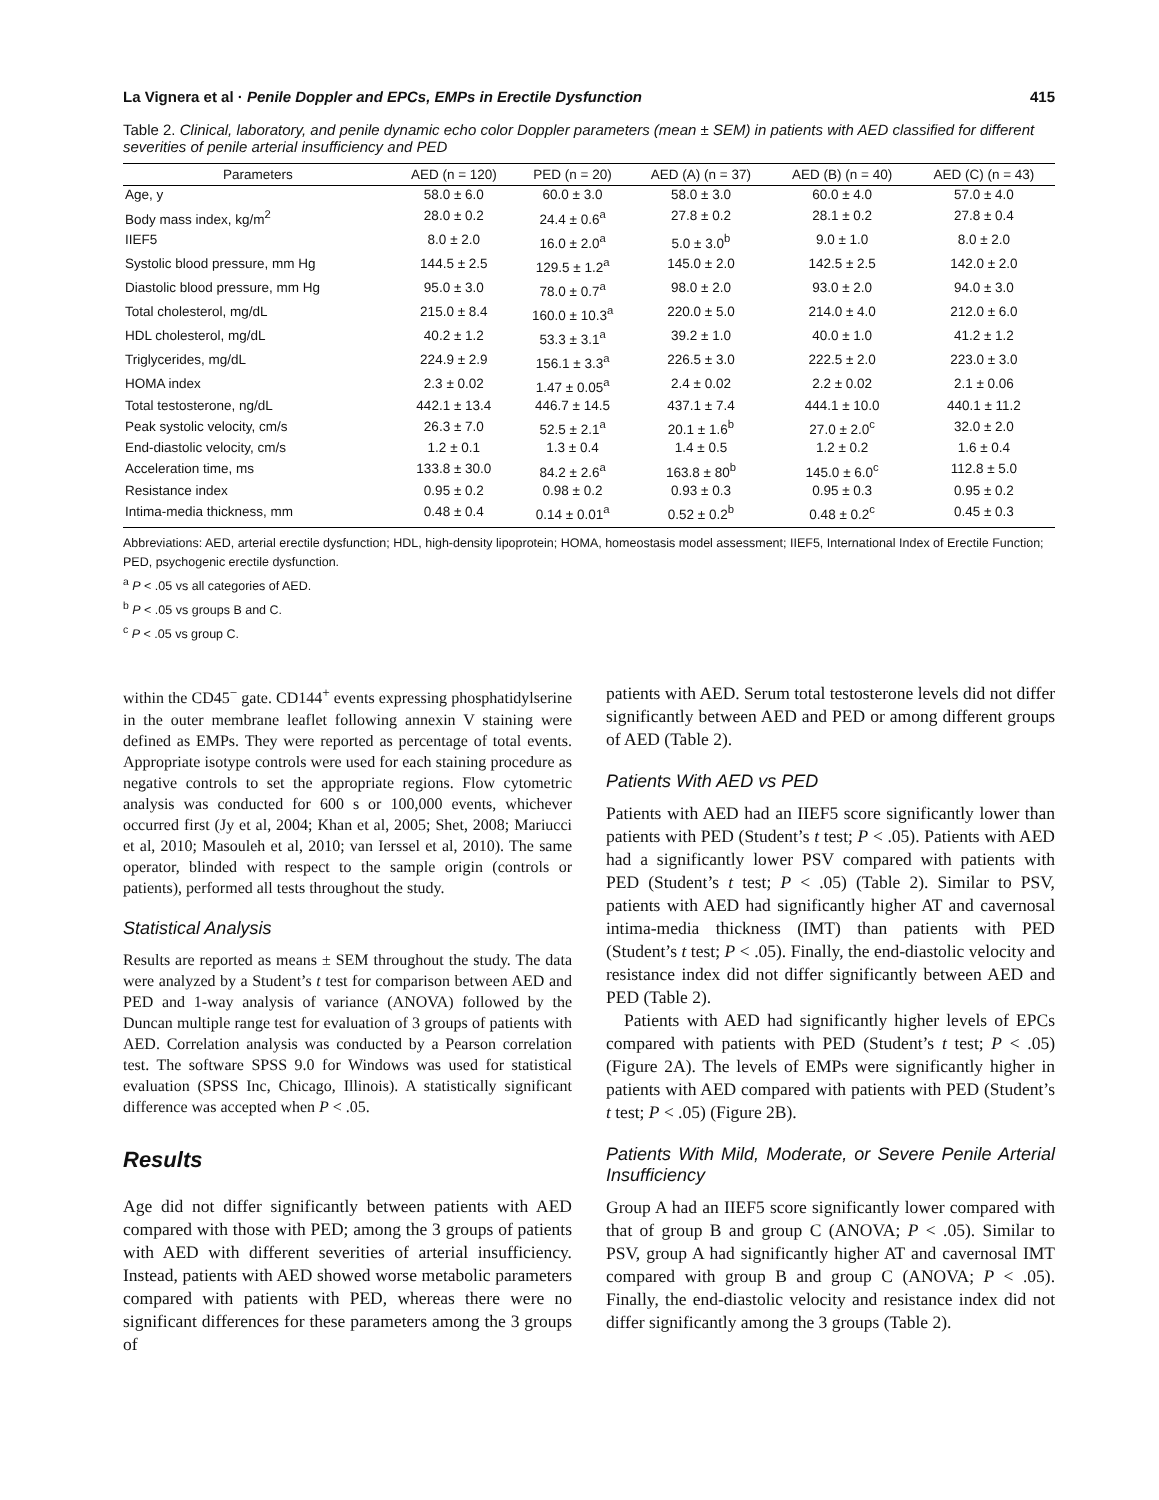La Vignera et al · Penile Doppler and EPCs, EMPs in Erectile Dysfunction 415
Table 2. Clinical, laboratory, and penile dynamic echo color Doppler parameters (mean ± SEM) in patients with AED classified for different severities of penile arterial insufficiency and PED
| Parameters | AED (n = 120) | PED (n = 20) | AED (A) (n = 37) | AED (B) (n = 40) | AED (C) (n = 43) |
| --- | --- | --- | --- | --- | --- |
| Age, y | 58.0 ± 6.0 | 60.0 ± 3.0 | 58.0 ± 3.0 | 60.0 ± 4.0 | 57.0 ± 4.0 |
| Body mass index, kg/m<sup>2</sup> | 28.0 ± 0.2 | 24.4 ± 0.6<sup>a</sup> | 27.8 ± 0.2 | 28.1 ± 0.2 | 27.8 ± 0.4 |
| IIEF5 | 8.0 ± 2.0 | 16.0 ± 2.0<sup>a</sup> | 5.0 ± 3.0<sup>b</sup> | 9.0 ± 1.0 | 8.0 ± 2.0 |
| Systolic blood pressure, mm Hg | 144.5 ± 2.5 | 129.5 ± 1.2<sup>a</sup> | 145.0 ± 2.0 | 142.5 ± 2.5 | 142.0 ± 2.0 |
| Diastolic blood pressure, mm Hg | 95.0 ± 3.0 | 78.0 ± 0.7<sup>a</sup> | 98.0 ± 2.0 | 93.0 ± 2.0 | 94.0 ± 3.0 |
| Total cholesterol, mg/dL | 215.0 ± 8.4 | 160.0 ± 10.3<sup>a</sup> | 220.0 ± 5.0 | 214.0 ± 4.0 | 212.0 ± 6.0 |
| HDL cholesterol, mg/dL | 40.2 ± 1.2 | 53.3 ± 3.1<sup>a</sup> | 39.2 ± 1.0 | 40.0 ± 1.0 | 41.2 ± 1.2 |
| Triglycerides, mg/dL | 224.9 ± 2.9 | 156.1 ± 3.3<sup>a</sup> | 226.5 ± 3.0 | 222.5 ± 2.0 | 223.0 ± 3.0 |
| HOMA index | 2.3 ± 0.02 | 1.47 ± 0.05<sup>a</sup> | 2.4 ± 0.02 | 2.2 ± 0.02 | 2.1 ± 0.06 |
| Total testosterone, ng/dL | 442.1 ± 13.4 | 446.7 ± 14.5 | 437.1 ± 7.4 | 444.1 ± 10.0 | 440.1 ± 11.2 |
| Peak systolic velocity, cm/s | 26.3 ± 7.0 | 52.5 ± 2.1<sup>a</sup> | 20.1 ± 1.6<sup>b</sup> | 27.0 ± 2.0<sup>c</sup> | 32.0 ± 2.0 |
| End-diastolic velocity, cm/s | 1.2 ± 0.1 | 1.3 ± 0.4 | 1.4 ± 0.5 | 1.2 ± 0.2 | 1.6 ± 0.4 |
| Acceleration time, ms | 133.8 ± 30.0 | 84.2 ± 2.6<sup>a</sup> | 163.8 ± 80<sup>b</sup> | 145.0 ± 6.0<sup>c</sup> | 112.8 ± 5.0 |
| Resistance index | 0.95 ± 0.2 | 0.98 ± 0.2 | 0.93 ± 0.3 | 0.95 ± 0.3 | 0.95 ± 0.2 |
| Intima-media thickness, mm | 0.48 ± 0.4 | 0.14 ± 0.01<sup>a</sup> | 0.52 ± 0.2<sup>b</sup> | 0.48 ± 0.2<sup>c</sup> | 0.45 ± 0.3 |
Abbreviations: AED, arterial erectile dysfunction; HDL, high-density lipoprotein; HOMA, homeostasis model assessment; IIEF5, International Index of Erectile Function; PED, psychogenic erectile dysfunction.
<sup>a</sup> P < .05 vs all categories of AED.
<sup>b</sup> P < .05 vs groups B and C.
<sup>c</sup> P < .05 vs group C.
within the CD45<sup>−</sup> gate. CD144<sup>+</sup> events expressing phosphatidylserine in the outer membrane leaflet following annexin V staining were defined as EMPs. They were reported as percentage of total events. Appropriate isotype controls were used for each staining procedure as negative controls to set the appropriate regions. Flow cytometric analysis was conducted for 600 s or 100,000 events, whichever occurred first (Jy et al, 2004; Khan et al, 2005; Shet, 2008; Mariucci et al, 2010; Masouleh et al, 2010; van Ierssel et al, 2010). The same operator, blinded with respect to the sample origin (controls or patients), performed all tests throughout the study.
Statistical Analysis
Results are reported as means ± SEM throughout the study. The data were analyzed by a Student’s t test for comparison between AED and PED and 1-way analysis of variance (ANOVA) followed by the Duncan multiple range test for evaluation of 3 groups of patients with AED. Correlation analysis was conducted by a Pearson correlation test. The software SPSS 9.0 for Windows was used for statistical evaluation (SPSS Inc, Chicago, Illinois). A statistically significant difference was accepted when P < .05.
Results
Age did not differ significantly between patients with AED compared with those with PED; among the 3 groups of patients with AED with different severities of arterial insufficiency. Instead, patients with AED showed worse metabolic parameters compared with patients with PED, whereas there were no significant differences for these parameters among the 3 groups of
patients with AED. Serum total testosterone levels did not differ significantly between AED and PED or among different groups of AED (Table 2).
Patients With AED vs PED
Patients with AED had an IIEF5 score significantly lower than patients with PED (Student’s t test; P < .05). Patients with AED had a significantly lower PSV compared with patients with PED (Student’s t test; P < .05) (Table 2). Similar to PSV, patients with AED had significantly higher AT and cavernosal intima-media thickness (IMT) than patients with PED (Student’s t test; P < .05). Finally, the end-diastolic velocity and resistance index did not differ significantly between AED and PED (Table 2).
Patients with AED had significantly higher levels of EPCs compared with patients with PED (Student’s t test; P < .05) (Figure 2A). The levels of EMPs were significantly higher in patients with AED compared with patients with PED (Student’s t test; P < .05) (Figure 2B).
Patients With Mild, Moderate, or Severe Penile Arterial Insufficiency
Group A had an IIEF5 score significantly lower compared with that of group B and group C (ANOVA; P < .05). Similar to PSV, group A had significantly higher AT and cavernosal IMT compared with group B and group C (ANOVA; P < .05). Finally, the end-diastolic velocity and resistance index did not differ significantly among the 3 groups (Table 2).